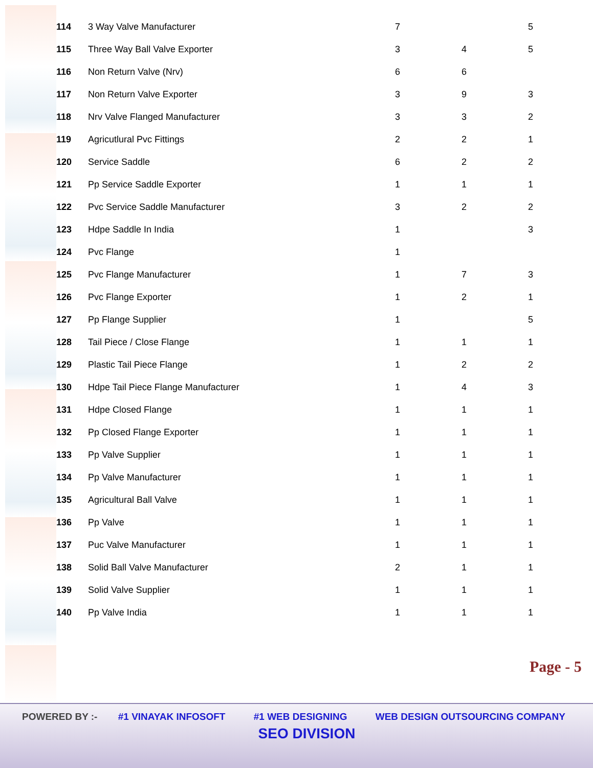| 114 | 3 Way Valve Manufacturer | 7 | | 5 |
| 115 | Three Way Ball Valve Exporter | 3 | 4 | 5 |
| 116 | Non Return Valve (Nrv) | 6 | 6 | |
| 117 | Non Return Valve Exporter | 3 | 9 | 3 |
| 118 | Nrv Valve Flanged Manufacturer | 3 | 3 | 2 |
| 119 | Agricutlural Pvc Fittings | 2 | 2 | 1 |
| 120 | Service Saddle | 6 | 2 | 2 |
| 121 | Pp Service Saddle Exporter | 1 | 1 | 1 |
| 122 | Pvc Service Saddle Manufacturer | 3 | 2 | 2 |
| 123 | Hdpe Saddle In India | 1 | | 3 |
| 124 | Pvc Flange | 1 | | |
| 125 | Pvc Flange Manufacturer | 1 | 7 | 3 |
| 126 | Pvc Flange Exporter | 1 | 2 | 1 |
| 127 | Pp Flange Supplier | 1 | | 5 |
| 128 | Tail Piece / Close Flange | 1 | 1 | 1 |
| 129 | Plastic Tail Piece Flange | 1 | 2 | 2 |
| 130 | Hdpe Tail Piece Flange Manufacturer | 1 | 4 | 3 |
| 131 | Hdpe Closed Flange | 1 | 1 | 1 |
| 132 | Pp Closed Flange Exporter | 1 | 1 | 1 |
| 133 | Pp Valve Supplier | 1 | 1 | 1 |
| 134 | Pp Valve Manufacturer | 1 | 1 | 1 |
| 135 | Agricultural Ball Valve | 1 | 1 | 1 |
| 136 | Pp Valve | 1 | 1 | 1 |
| 137 | Puc Valve Manufacturer | 1 | 1 | 1 |
| 138 | Solid Ball Valve Manufacturer | 2 | 1 | 1 |
| 139 | Solid Valve Supplier | 1 | 1 | 1 |
| 140 | Pp Valve India | 1 | 1 | 1 |
Page - 5
POWERED BY :- #1 VINAYAK INFOSOFT #1 WEB DESIGNING WEB DESIGN OUTSOURCING COMPANY
SEO DIVISION